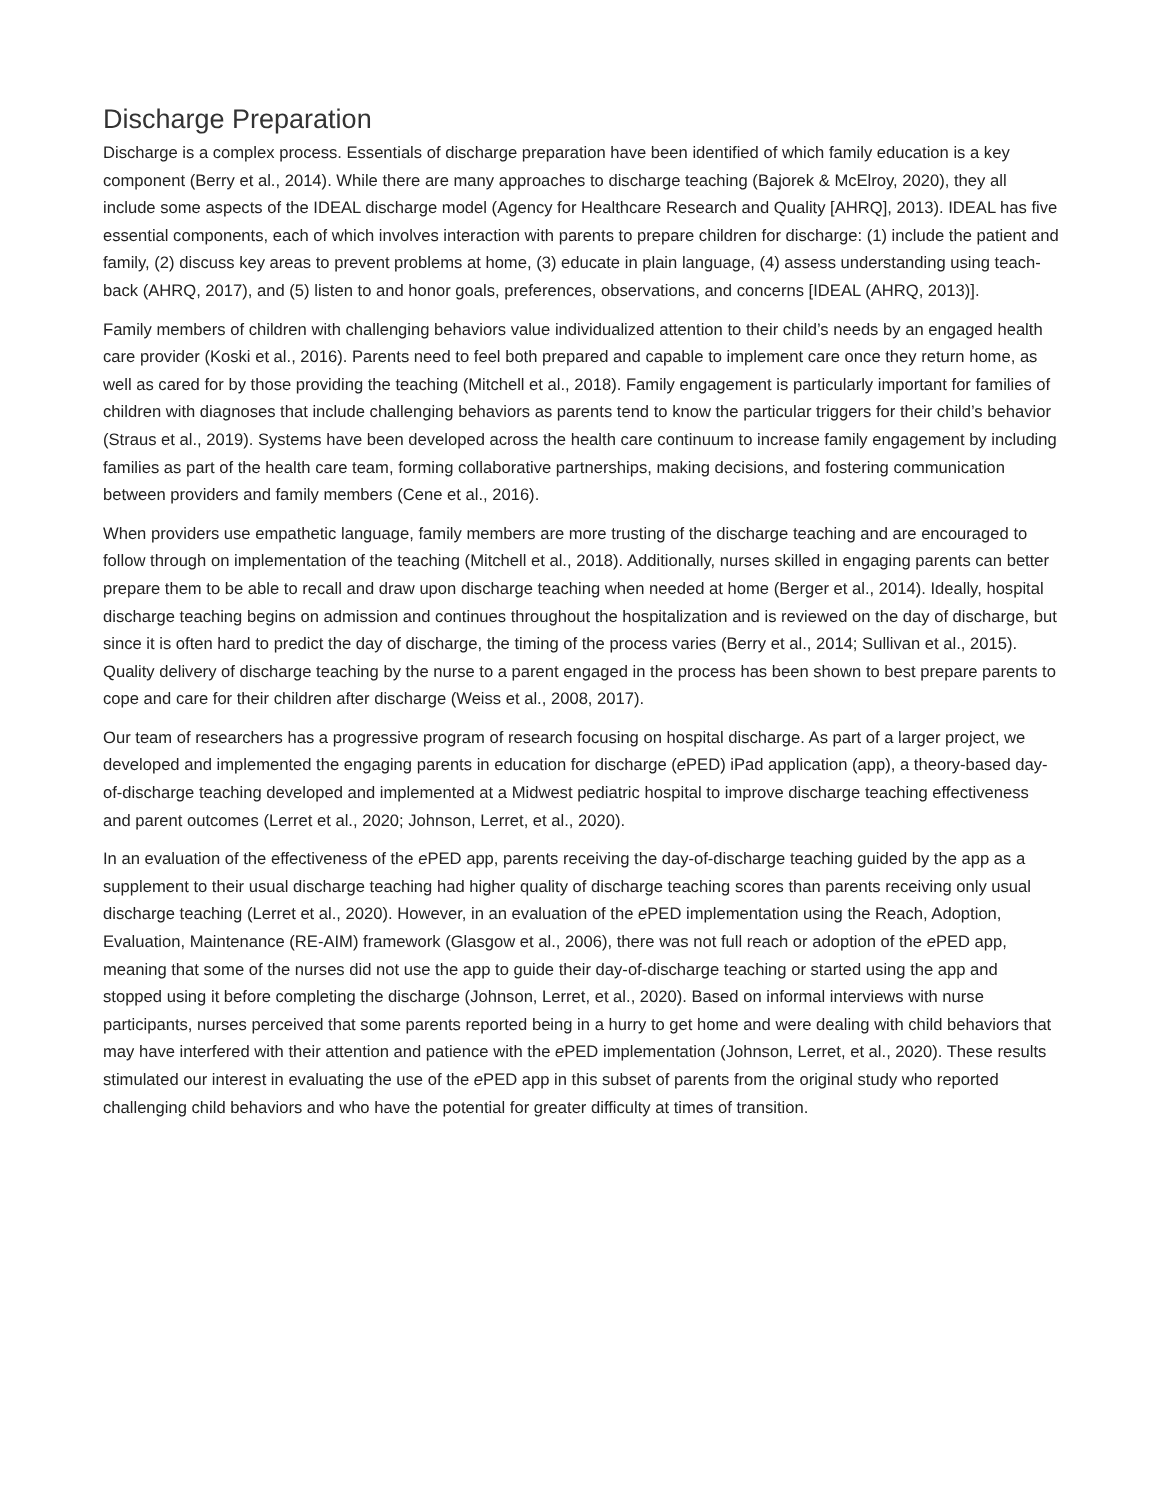Discharge Preparation
Discharge is a complex process. Essentials of discharge preparation have been identified of which family education is a key component (Berry et al., 2014). While there are many approaches to discharge teaching (Bajorek & McElroy, 2020), they all include some aspects of the IDEAL discharge model (Agency for Healthcare Research and Quality [AHRQ], 2013). IDEAL has five essential components, each of which involves interaction with parents to prepare children for discharge: (1) include the patient and family, (2) discuss key areas to prevent problems at home, (3) educate in plain language, (4) assess understanding using teach-back (AHRQ, 2017), and (5) listen to and honor goals, preferences, observations, and concerns [IDEAL (AHRQ, 2013)].
Family members of children with challenging behaviors value individualized attention to their child’s needs by an engaged health care provider (Koski et al., 2016). Parents need to feel both prepared and capable to implement care once they return home, as well as cared for by those providing the teaching (Mitchell et al., 2018). Family engagement is particularly important for families of children with diagnoses that include challenging behaviors as parents tend to know the particular triggers for their child’s behavior (Straus et al., 2019). Systems have been developed across the health care continuum to increase family engagement by including families as part of the health care team, forming collaborative partnerships, making decisions, and fostering communication between providers and family members (Cene et al., 2016).
When providers use empathetic language, family members are more trusting of the discharge teaching and are encouraged to follow through on implementation of the teaching (Mitchell et al., 2018). Additionally, nurses skilled in engaging parents can better prepare them to be able to recall and draw upon discharge teaching when needed at home (Berger et al., 2014). Ideally, hospital discharge teaching begins on admission and continues throughout the hospitalization and is reviewed on the day of discharge, but since it is often hard to predict the day of discharge, the timing of the process varies (Berry et al., 2014; Sullivan et al., 2015). Quality delivery of discharge teaching by the nurse to a parent engaged in the process has been shown to best prepare parents to cope and care for their children after discharge (Weiss et al., 2008, 2017).
Our team of researchers has a progressive program of research focusing on hospital discharge. As part of a larger project, we developed and implemented the engaging parents in education for discharge (e PED) iPad application (app), a theory-based day-of-discharge teaching developed and implemented at a Midwest pediatric hospital to improve discharge teaching effectiveness and parent outcomes (Lerret et al., 2020; Johnson, Lerret, et al., 2020).
In an evaluation of the effectiveness of the e PED app, parents receiving the day-of-discharge teaching guided by the app as a supplement to their usual discharge teaching had higher quality of discharge teaching scores than parents receiving only usual discharge teaching (Lerret et al., 2020). However, in an evaluation of the e PED implementation using the Reach, Adoption, Evaluation, Maintenance (RE-AIM) framework (Glasgow et al., 2006), there was not full reach or adoption of the e PED app, meaning that some of the nurses did not use the app to guide their day-of-discharge teaching or started using the app and stopped using it before completing the discharge (Johnson, Lerret, et al., 2020). Based on informal interviews with nurse participants, nurses perceived that some parents reported being in a hurry to get home and were dealing with child behaviors that may have interfered with their attention and patience with the e PED implementation (Johnson, Lerret, et al., 2020). These results stimulated our interest in evaluating the use of the e PED app in this subset of parents from the original study who reported challenging child behaviors and who have the potential for greater difficulty at times of transition.